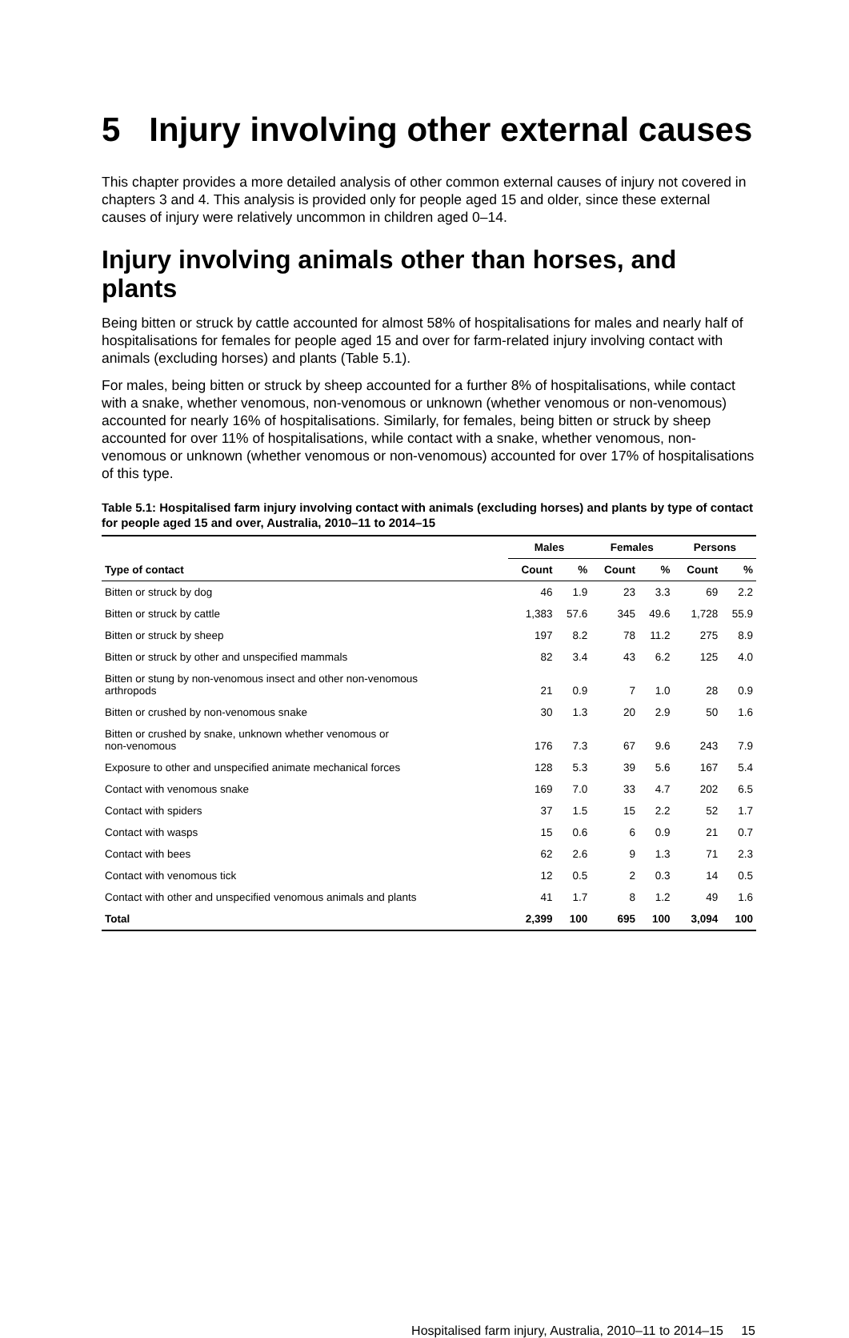5 Injury involving other external causes
This chapter provides a more detailed analysis of other common external causes of injury not covered in chapters 3 and 4. This analysis is provided only for people aged 15 and older, since these external causes of injury were relatively uncommon in children aged 0–14.
Injury involving animals other than horses, and plants
Being bitten or struck by cattle accounted for almost 58% of hospitalisations for males and nearly half of hospitalisations for females for people aged 15 and over for farm-related injury involving contact with animals (excluding horses) and plants (Table 5.1).
For males, being bitten or struck by sheep accounted for a further 8% of hospitalisations, while contact with a snake, whether venomous, non-venomous or unknown (whether venomous or non-venomous) accounted for nearly 16% of hospitalisations. Similarly, for females, being bitten or struck by sheep accounted for over 11% of hospitalisations, while contact with a snake, whether venomous, non-venomous or unknown (whether venomous or non-venomous) accounted for over 17% of hospitalisations of this type.
Table 5.1: Hospitalised farm injury involving contact with animals (excluding horses) and plants by type of contact for people aged 15 and over, Australia, 2010–11 to 2014–15
| | Males | | Females | | Persons | |
| --- | --- | --- | --- | --- | --- | --- |
| Type of contact | Count | % | Count | % | Count | % |
| Bitten or struck by dog | 46 | 1.9 | 23 | 3.3 | 69 | 2.2 |
| Bitten or struck by cattle | 1,383 | 57.6 | 345 | 49.6 | 1,728 | 55.9 |
| Bitten or struck by sheep | 197 | 8.2 | 78 | 11.2 | 275 | 8.9 |
| Bitten or struck by other and unspecified mammals | 82 | 3.4 | 43 | 6.2 | 125 | 4.0 |
| Bitten or stung by non-venomous insect and other non-venomous arthropods | 21 | 0.9 | 7 | 1.0 | 28 | 0.9 |
| Bitten or crushed by non-venomous snake | 30 | 1.3 | 20 | 2.9 | 50 | 1.6 |
| Bitten or crushed by snake, unknown whether venomous or non-venomous | 176 | 7.3 | 67 | 9.6 | 243 | 7.9 |
| Exposure to other and unspecified animate mechanical forces | 128 | 5.3 | 39 | 5.6 | 167 | 5.4 |
| Contact with venomous snake | 169 | 7.0 | 33 | 4.7 | 202 | 6.5 |
| Contact with spiders | 37 | 1.5 | 15 | 2.2 | 52 | 1.7 |
| Contact with wasps | 15 | 0.6 | 6 | 0.9 | 21 | 0.7 |
| Contact with bees | 62 | 2.6 | 9 | 1.3 | 71 | 2.3 |
| Contact with venomous tick | 12 | 0.5 | 2 | 0.3 | 14 | 0.5 |
| Contact with other and unspecified venomous animals and plants | 41 | 1.7 | 8 | 1.2 | 49 | 1.6 |
| Total | 2,399 | 100 | 695 | 100 | 3,094 | 100 |
Hospitalised farm injury, Australia, 2010–11 to 2014–15 15